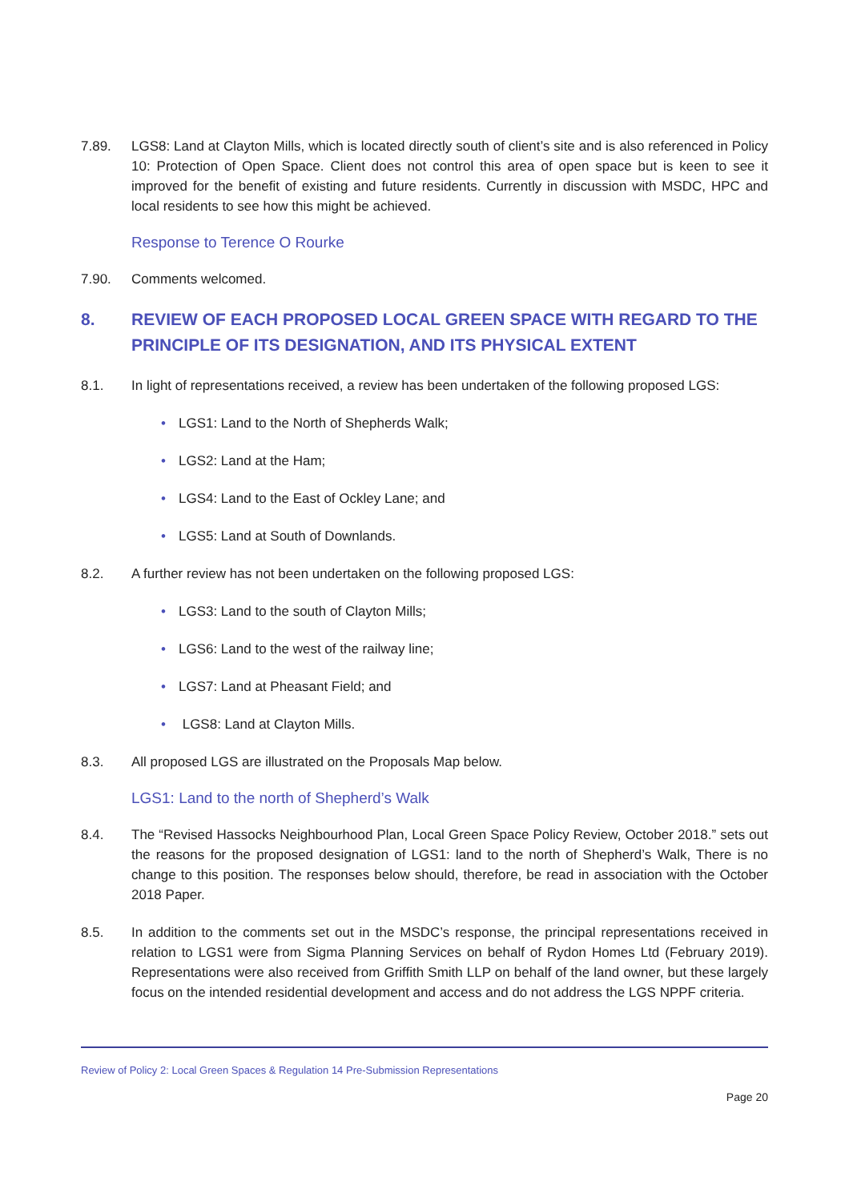7.89. LGS8: Land at Clayton Mills, which is located directly south of client’s site and is also referenced in Policy 10: Protection of Open Space. Client does not control this area of open space but is keen to see it improved for the benefit of existing and future residents. Currently in discussion with MSDC, HPC and local residents to see how this might be achieved.
Response to Terence O Rourke
7.90. Comments welcomed.
8. REVIEW OF EACH PROPOSED LOCAL GREEN SPACE WITH REGARD TO THE PRINCIPLE OF ITS DESIGNATION, AND ITS PHYSICAL EXTENT
8.1. In light of representations received, a review has been undertaken of the following proposed LGS:
• LGS1: Land to the North of Shepherds Walk;
• LGS2: Land at the Ham;
• LGS4: Land to the East of Ockley Lane; and
• LGS5: Land at South of Downlands.
8.2. A further review has not been undertaken on the following proposed LGS:
• LGS3: Land to the south of Clayton Mills;
• LGS6: Land to the west of the railway line;
• LGS7: Land at Pheasant Field; and
• LGS8: Land at Clayton Mills.
8.3. All proposed LGS are illustrated on the Proposals Map below.
LGS1: Land to the north of Shepherd’s Walk
8.4. The “Revised Hassocks Neighbourhood Plan, Local Green Space Policy Review, October 2018.” sets out the reasons for the proposed designation of LGS1: land to the north of Shepherd’s Walk, There is no change to this position. The responses below should, therefore, be read in association with the October 2018 Paper.
8.5. In addition to the comments set out in the MSDC’s response, the principal representations received in relation to LGS1 were from Sigma Planning Services on behalf of Rydon Homes Ltd (February 2019). Representations were also received from Griffith Smith LLP on behalf of the land owner, but these largely focus on the intended residential development and access and do not address the LGS NPPF criteria.
Review of Policy 2: Local Green Spaces & Regulation 14 Pre-Submission Representations
Page 20